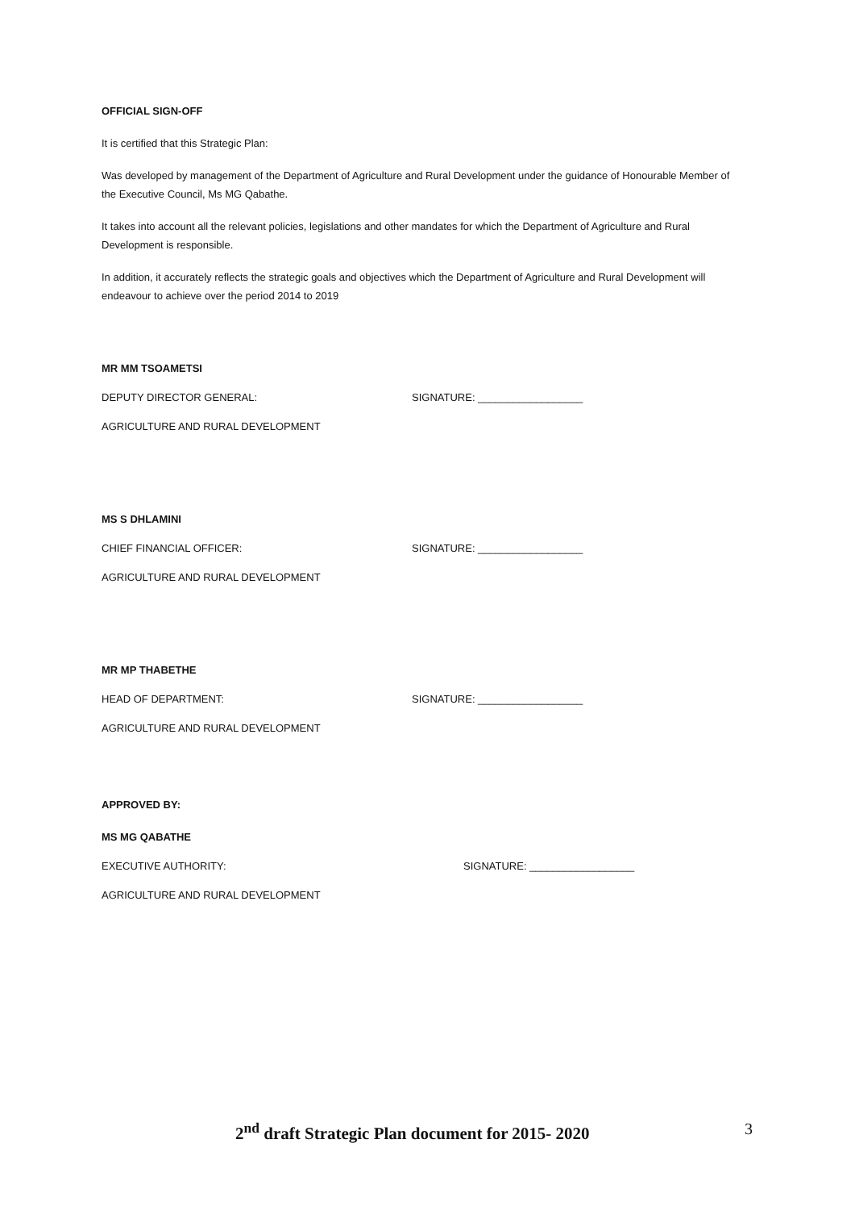OFFICIAL SIGN-OFF
It is certified that this Strategic Plan:
Was developed by management of the Department of Agriculture and Rural Development under the guidance of Honourable Member of the Executive Council, Ms MG Qabathe.
It takes into account all the relevant policies, legislations and other mandates for which the Department of Agriculture and Rural Development is responsible.
In addition, it accurately reflects the strategic goals and objectives which the Department of Agriculture and Rural Development will endeavour to achieve over the period 2014 to 2019
MR MM TSOAMETSI
DEPUTY DIRECTOR GENERAL: SIGNATURE: __________________
AGRICULTURE AND RURAL DEVELOPMENT
MS S DHLAMINI
CHIEF FINANCIAL OFFICER: SIGNATURE: __________________
AGRICULTURE AND RURAL DEVELOPMENT
MR MP THABETHE
HEAD OF DEPARTMENT: SIGNATURE: __________________
AGRICULTURE AND RURAL DEVELOPMENT
APPROVED BY:
MS MG QABATHE
EXECUTIVE AUTHORITY: SIGNATURE: __________________
AGRICULTURE AND RURAL DEVELOPMENT
2<sup>nd</sup> draft Strategic Plan document for 2015- 2020 3